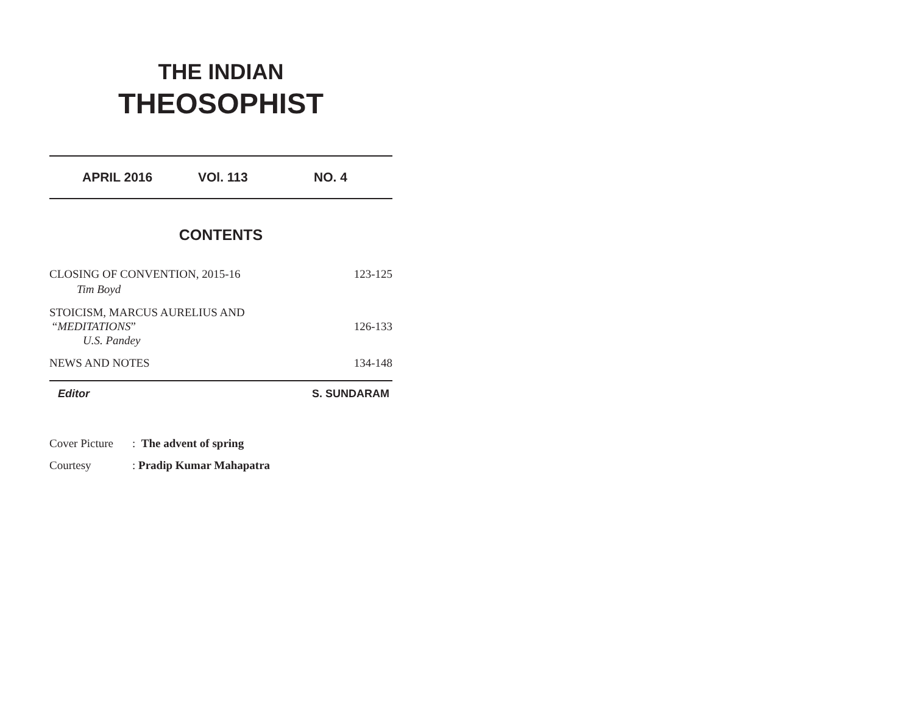THE INDIAN
THEOSOPHIST
APRIL 2016 VOl. 113 NO. 4
CONTENTS
CLOSING OF CONVENTION, 2015-16 123-125
Tim Boyd
STOICISM, MARCUS AURELIUS AND
“MEDITATIONS” 126-133
U.S. Pandey
NEWS AND NOTES 134-148
Editor S. SUNDARAM
Cover Picture: The advent of spring
Courtesy: Pradip Kumar Mahapatra